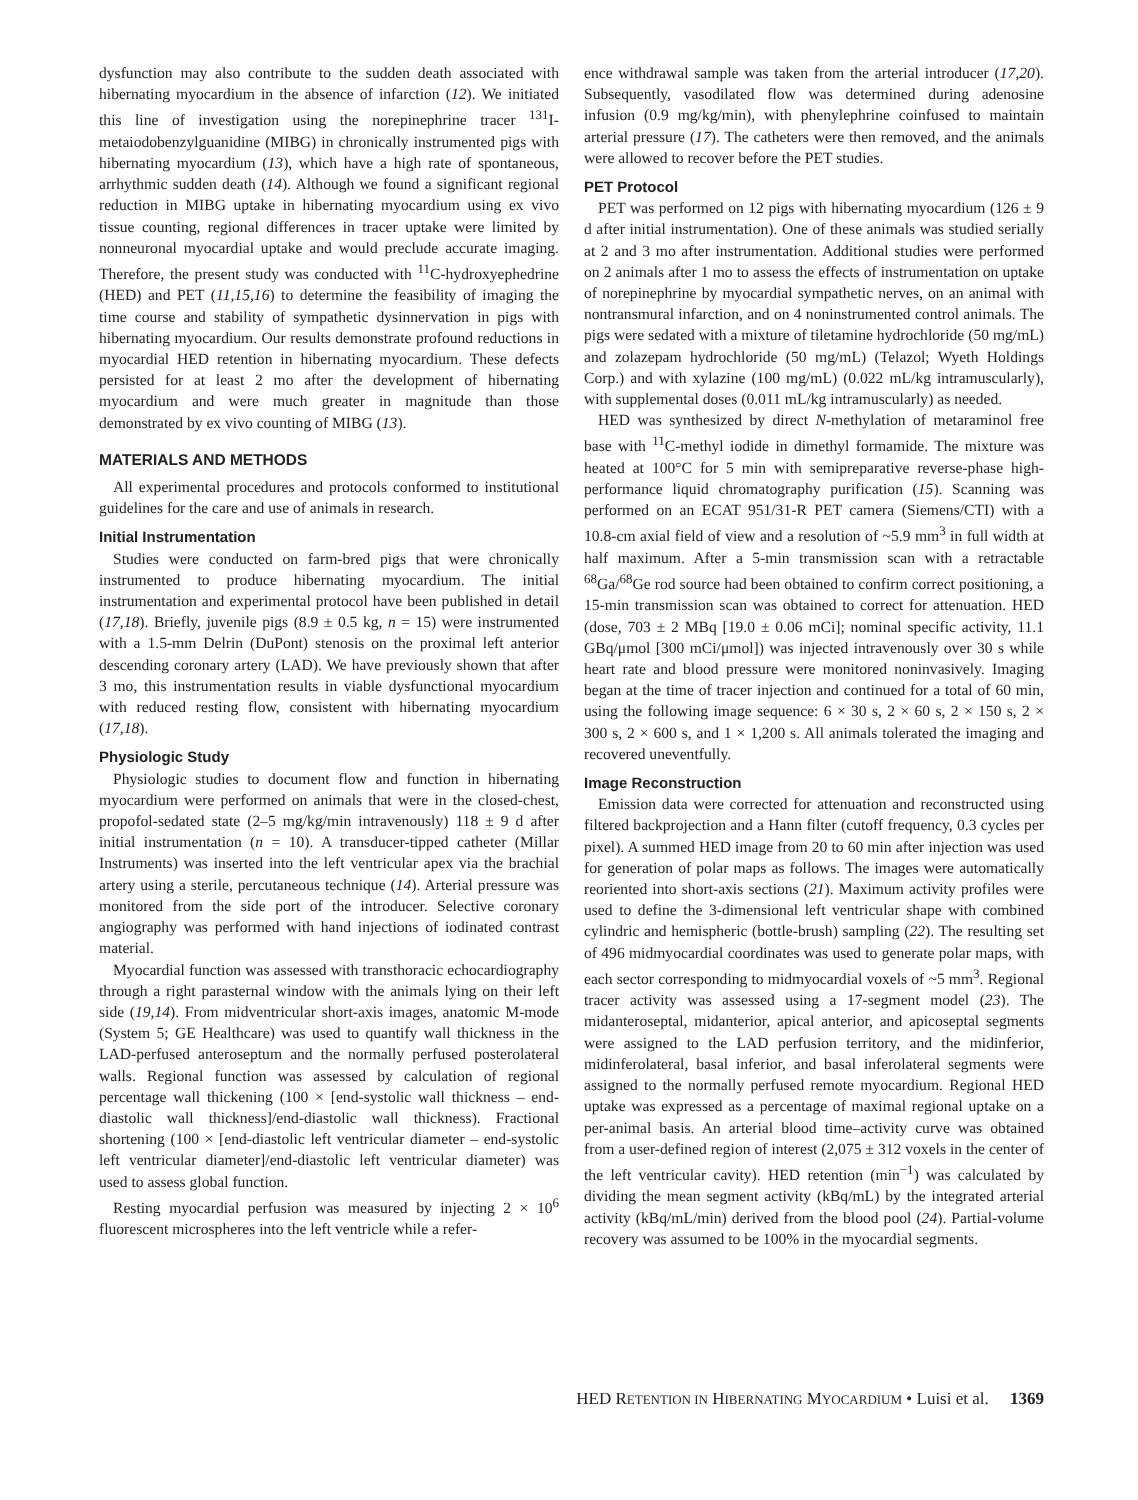dysfunction may also contribute to the sudden death associated with hibernating myocardium in the absence of infarction (12). We initiated this line of investigation using the norepinephrine tracer <sup>131</sup>I-metaiodobenzylguanidine (MIBG) in chronically instrumented pigs with hibernating myocardium (13), which have a high rate of spontaneous, arrhythmic sudden death (14). Although we found a significant regional reduction in MIBG uptake in hibernating myocardium using ex vivo tissue counting, regional differences in tracer uptake were limited by nonneuronal myocardial uptake and would preclude accurate imaging. Therefore, the present study was conducted with <sup>11</sup>C-hydroxyephedrine (HED) and PET (11,15,16) to determine the feasibility of imaging the time course and stability of sympathetic dysinnervation in pigs with hibernating myocardium. Our results demonstrate profound reductions in myocardial HED retention in hibernating myocardium. These defects persisted for at least 2 mo after the development of hibernating myocardium and were much greater in magnitude than those demonstrated by ex vivo counting of MIBG (13).
MATERIALS AND METHODS
All experimental procedures and protocols conformed to institutional guidelines for the care and use of animals in research.
Initial Instrumentation
Studies were conducted on farm-bred pigs that were chronically instrumented to produce hibernating myocardium. The initial instrumentation and experimental protocol have been published in detail (17,18). Briefly, juvenile pigs (8.9 ± 0.5 kg, n = 15) were instrumented with a 1.5-mm Delrin (DuPont) stenosis on the proximal left anterior descending coronary artery (LAD). We have previously shown that after 3 mo, this instrumentation results in viable dysfunctional myocardium with reduced resting flow, consistent with hibernating myocardium (17,18).
Physiologic Study
Physiologic studies to document flow and function in hibernating myocardium were performed on animals that were in the closed-chest, propofol-sedated state (2–5 mg/kg/min intravenously) 118 ± 9 d after initial instrumentation (n = 10). A transducer-tipped catheter (Millar Instruments) was inserted into the left ventricular apex via the brachial artery using a sterile, percutaneous technique (14). Arterial pressure was monitored from the side port of the introducer. Selective coronary angiography was performed with hand injections of iodinated contrast material.
Myocardial function was assessed with transthoracic echocardiography through a right parasternal window with the animals lying on their left side (19,14). From midventricular short-axis images, anatomic M-mode (System 5; GE Healthcare) was used to quantify wall thickness in the LAD-perfused anteroseptum and the normally perfused posterolateral walls. Regional function was assessed by calculation of regional percentage wall thickening (100 × [end-systolic wall thickness – end-diastolic wall thickness]/end-diastolic wall thickness). Fractional shortening (100 × [end-diastolic left ventricular diameter – end-systolic left ventricular diameter]/end-diastolic left ventricular diameter) was used to assess global function.
Resting myocardial perfusion was measured by injecting 2 × 10<sup>6</sup> fluorescent microspheres into the left ventricle while a refer-
ence withdrawal sample was taken from the arterial introducer (17,20). Subsequently, vasodilated flow was determined during adenosine infusion (0.9 mg/kg/min), with phenylephrine coinfused to maintain arterial pressure (17). The catheters were then removed, and the animals were allowed to recover before the PET studies.
PET Protocol
PET was performed on 12 pigs with hibernating myocardium (126 ± 9 d after initial instrumentation). One of these animals was studied serially at 2 and 3 mo after instrumentation. Additional studies were performed on 2 animals after 1 mo to assess the effects of instrumentation on uptake of norepinephrine by myocardial sympathetic nerves, on an animal with nontransmural infarction, and on 4 noninstrumented control animals. The pigs were sedated with a mixture of tiletamine hydrochloride (50 mg/mL) and zolazepam hydrochloride (50 mg/mL) (Telazol; Wyeth Holdings Corp.) and with xylazine (100 mg/mL) (0.022 mL/kg intramuscularly), with supplemental doses (0.011 mL/kg intramuscularly) as needed.
HED was synthesized by direct N-methylation of metaraminol free base with <sup>11</sup>C-methyl iodide in dimethyl formamide. The mixture was heated at 100°C for 5 min with semipreparative reverse-phase high-performance liquid chromatography purification (15). Scanning was performed on an ECAT 951/31-R PET camera (Siemens/CTI) with a 10.8-cm axial field of view and a resolution of ~5.9 mm<sup>3</sup> in full width at half maximum. After a 5-min transmission scan with a retractable <sup>68</sup>Ga/<sup>68</sup>Ge rod source had been obtained to confirm correct positioning, a 15-min transmission scan was obtained to correct for attenuation. HED (dose, 703 ± 2 MBq [19.0 ± 0.06 mCi]; nominal specific activity, 11.1 GBq/μmol [300 mCi/μmol]) was injected intravenously over 30 s while heart rate and blood pressure were monitored noninvasively. Imaging began at the time of tracer injection and continued for a total of 60 min, using the following image sequence: 6 × 30 s, 2 × 60 s, 2 × 150 s, 2 × 300 s, 2 × 600 s, and 1 × 1,200 s. All animals tolerated the imaging and recovered uneventfully.
Image Reconstruction
Emission data were corrected for attenuation and reconstructed using filtered backprojection and a Hann filter (cutoff frequency, 0.3 cycles per pixel). A summed HED image from 20 to 60 min after injection was used for generation of polar maps as follows. The images were automatically reoriented into short-axis sections (21). Maximum activity profiles were used to define the 3-dimensional left ventricular shape with combined cylindric and hemispheric (bottle-brush) sampling (22). The resulting set of 496 midmyocardial coordinates was used to generate polar maps, with each sector corresponding to midmyocardial voxels of ~5 mm<sup>3</sup>. Regional tracer activity was assessed using a 17-segment model (23). The midanteroseptal, midanterior, apical anterior, and apicoseptal segments were assigned to the LAD perfusion territory, and the midinferior, midinferolateral, basal inferior, and basal inferolateral segments were assigned to the normally perfused remote myocardium. Regional HED uptake was expressed as a percentage of maximal regional uptake on a per-animal basis. An arterial blood time–activity curve was obtained from a user-defined region of interest (2,075 ± 312 voxels in the center of the left ventricular cavity). HED retention (min<sup>−1</sup>) was calculated by dividing the mean segment activity (kBq/mL) by the integrated arterial activity (kBq/mL/min) derived from the blood pool (24). Partial-volume recovery was assumed to be 100% in the myocardial segments.
HED RETENTION IN HIBERNATING MYOCARDIUM • Luisi et al. 1369